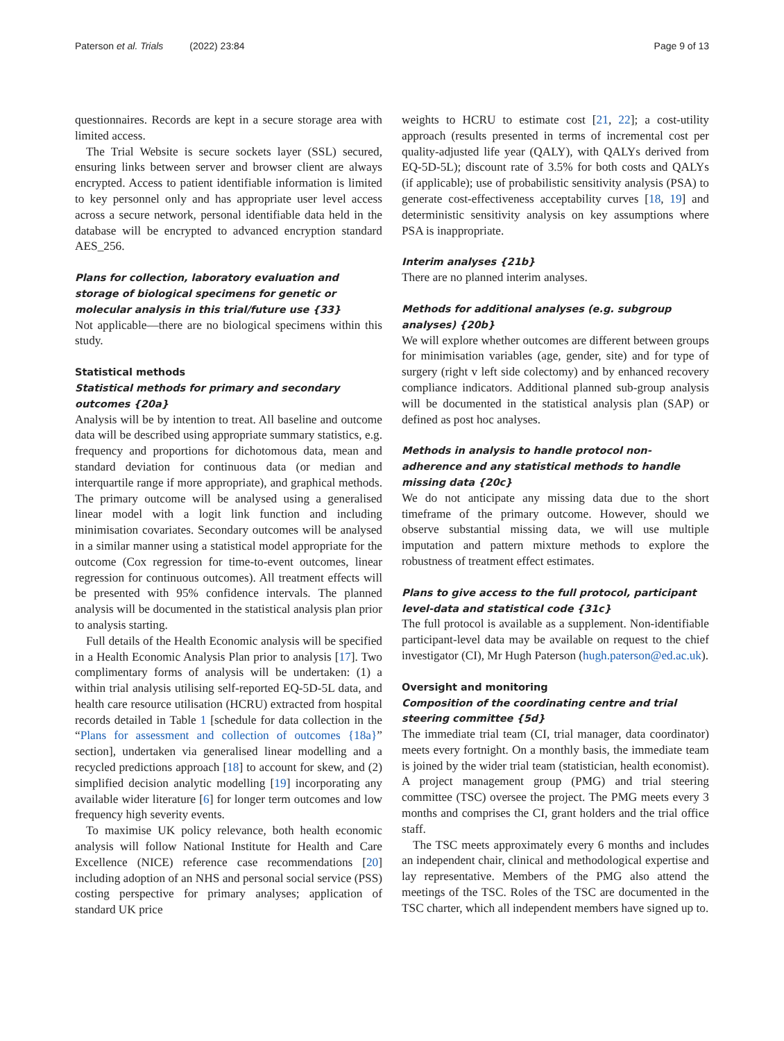Paterson et al. Trials (2022) 23:84 Page 9 of 13
questionnaires. Records are kept in a secure storage area with limited access.
The Trial Website is secure sockets layer (SSL) secured, ensuring links between server and browser client are always encrypted. Access to patient identifiable information is limited to key personnel only and has appropriate user level access across a secure network, personal identifiable data held in the database will be encrypted to advanced encryption standard AES_256.
Plans for collection, laboratory evaluation and storage of biological specimens for genetic or molecular analysis in this trial/future use {33}
Not applicable—there are no biological specimens within this study.
Statistical methods
Statistical methods for primary and secondary outcomes {20a}
Analysis will be by intention to treat. All baseline and outcome data will be described using appropriate summary statistics, e.g. frequency and proportions for dichotomous data, mean and standard deviation for continuous data (or median and interquartile range if more appropriate), and graphical methods. The primary outcome will be analysed using a generalised linear model with a logit link function and including minimisation covariates. Secondary outcomes will be analysed in a similar manner using a statistical model appropriate for the outcome (Cox regression for time-to-event outcomes, linear regression for continuous outcomes). All treatment effects will be presented with 95% confidence intervals. The planned analysis will be documented in the statistical analysis plan prior to analysis starting.
Full details of the Health Economic analysis will be specified in a Health Economic Analysis Plan prior to analysis [17]. Two complimentary forms of analysis will be undertaken: (1) a within trial analysis utilising self-reported EQ-5D-5L data, and health care resource utilisation (HCRU) extracted from hospital records detailed in Table 1 [schedule for data collection in the “Plans for assessment and collection of outcomes {18a}” section], undertaken via generalised linear modelling and a recycled predictions approach [18] to account for skew, and (2) simplified decision analytic modelling [19] incorporating any available wider literature [6] for longer term outcomes and low frequency high severity events.
To maximise UK policy relevance, both health economic analysis will follow National Institute for Health and Care Excellence (NICE) reference case recommendations [20] including adoption of an NHS and personal social service (PSS) costing perspective for primary analyses; application of standard UK price
weights to HCRU to estimate cost [21, 22]; a cost-utility approach (results presented in terms of incremental cost per quality-adjusted life year (QALY), with QALYs derived from EQ-5D-5L); discount rate of 3.5% for both costs and QALYs (if applicable); use of probabilistic sensitivity analysis (PSA) to generate cost-effectiveness acceptability curves [18, 19] and deterministic sensitivity analysis on key assumptions where PSA is inappropriate.
Interim analyses {21b}
There are no planned interim analyses.
Methods for additional analyses (e.g. subgroup analyses) {20b}
We will explore whether outcomes are different between groups for minimisation variables (age, gender, site) and for type of surgery (right v left side colectomy) and by enhanced recovery compliance indicators. Additional planned sub-group analysis will be documented in the statistical analysis plan (SAP) or defined as post hoc analyses.
Methods in analysis to handle protocol non-adherence and any statistical methods to handle missing data {20c}
We do not anticipate any missing data due to the short timeframe of the primary outcome. However, should we observe substantial missing data, we will use multiple imputation and pattern mixture methods to explore the robustness of treatment effect estimates.
Plans to give access to the full protocol, participant level-data and statistical code {31c}
The full protocol is available as a supplement. Non-identifiable participant-level data may be available on request to the chief investigator (CI), Mr Hugh Paterson (hugh.paterson@ed.ac.uk).
Oversight and monitoring
Composition of the coordinating centre and trial steering committee {5d}
The immediate trial team (CI, trial manager, data coordinator) meets every fortnight. On a monthly basis, the immediate team is joined by the wider trial team (statistician, health economist). A project management group (PMG) and trial steering committee (TSC) oversee the project. The PMG meets every 3 months and comprises the CI, grant holders and the trial office staff.
The TSC meets approximately every 6 months and includes an independent chair, clinical and methodological expertise and lay representative. Members of the PMG also attend the meetings of the TSC. Roles of the TSC are documented in the TSC charter, which all independent members have signed up to.